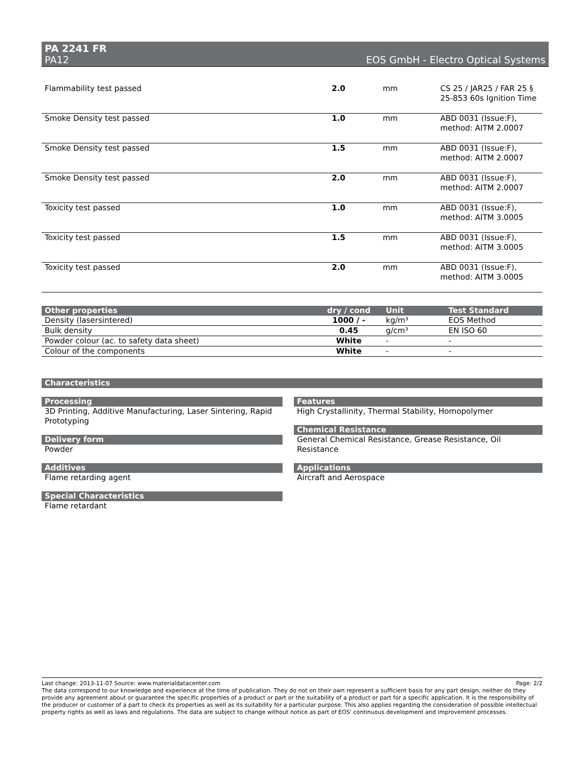PA 2241 FR
PA12 EOS GmbH - Electro Optical Systems
| Flammability test passed | 2.0 | mm | CS 25 / JAR25 / FAR 25 § 25-853 60s Ignition Time |
| Smoke Density test passed | 1.0 | mm | ABD 0031 (Issue:F), method: AITM 2.0007 |
| Smoke Density test passed | 1.5 | mm | ABD 0031 (Issue:F), method: AITM 2.0007 |
| Smoke Density test passed | 2.0 | mm | ABD 0031 (Issue:F), method: AITM 2.0007 |
| Toxicity test passed | 1.0 | mm | ABD 0031 (Issue:F), method: AITM 3.0005 |
| Toxicity test passed | 1.5 | mm | ABD 0031 (Issue:F), method: AITM 3.0005 |
| Toxicity test passed | 2.0 | mm | ABD 0031 (Issue:F), method: AITM 3.0005 |
| Other properties | dry / cond | Unit | Test Standard |
| --- | --- | --- | --- |
| Density (lasersintered) | 1000 / - | kg/m³ | EOS Method |
| Bulk density | 0.45 | g/cm³ | EN ISO 60 |
| Powder colour (ac. to safety data sheet) | White | - | - |
| Colour of the components | White | - | - |
Characteristics
Processing
3D Printing, Additive Manufacturing, Laser Sintering, Rapid Prototyping
Delivery form
Powder
Additives
Flame retarding agent
Special Characteristics
Flame retardant
Features
High Crystallinity, Thermal Stability, Homopolymer
Chemical Resistance
General Chemical Resistance, Grease Resistance, Oil Resistance
Applications
Aircraft and Aerospace
Last change: 2013-11-07 Source: www.materialdatacenter.com Page: 2/2
The data correspond to our knowledge and experience at the time of publication. They do not on their own represent a sufficient basis for any part design, neither do they provide any agreement about or guarantee the specific properties of a product or part or the suitability of a product or part for a specific application. It is the responsibility of the producer or customer of a part to check its properties as well as its suitability for a particular purpose. This also applies regarding the consideration of possible intellectual property rights as well as laws and regulations. The data are subject to change without notice as part of EOS' continuous development and improvement processes.